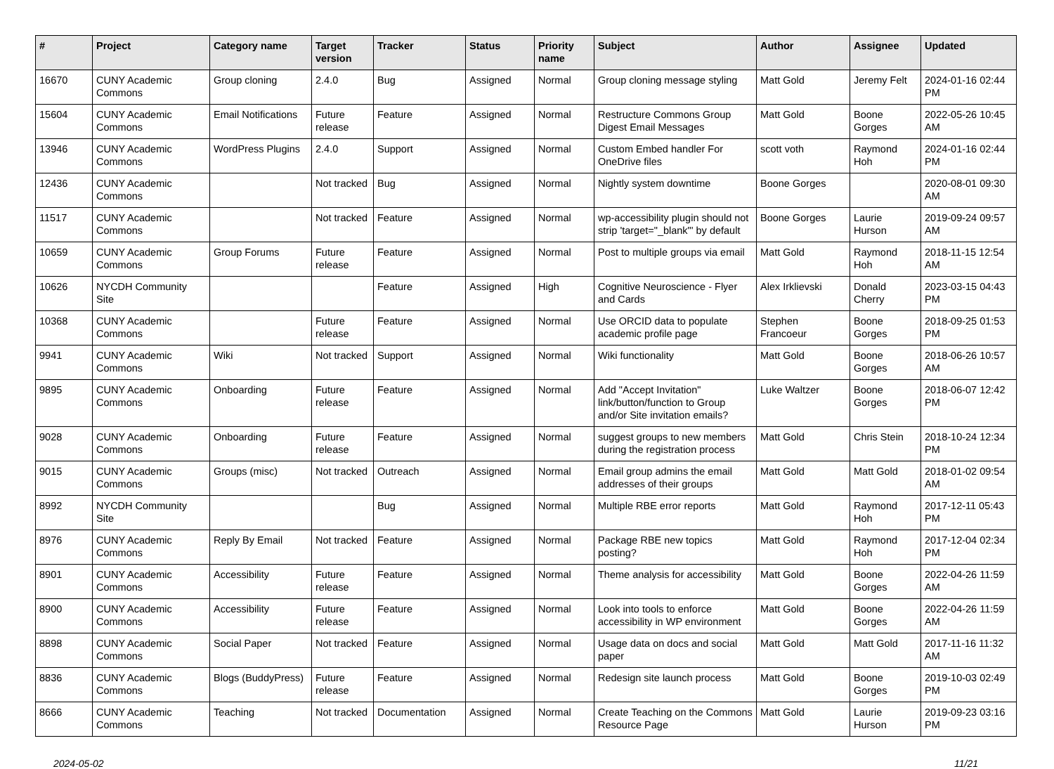| # | Project | Category name | Target version | Tracker | Status | Priority name | Subject | Author | Assignee | Updated |
| --- | --- | --- | --- | --- | --- | --- | --- | --- | --- | --- |
| 16670 | CUNY Academic Commons | Group cloning | 2.4.0 | Bug | Assigned | Normal | Group cloning message styling | Matt Gold | Jeremy Felt | 2024-01-16 02:44 PM |
| 15604 | CUNY Academic Commons | Email Notifications | Future release | Feature | Assigned | Normal | Restructure Commons Group Digest Email Messages | Matt Gold | Boone Gorges | 2022-05-26 10:45 AM |
| 13946 | CUNY Academic Commons | WordPress Plugins | 2.4.0 | Support | Assigned | Normal | Custom Embed handler For OneDrive files | scott voth | Raymond Hoh | 2024-01-16 02:44 PM |
| 12436 | CUNY Academic Commons | | Not tracked | Bug | Assigned | Normal | Nightly system downtime | Boone Gorges | | 2020-08-01 09:30 AM |
| 11517 | CUNY Academic Commons | | Not tracked | Feature | Assigned | Normal | wp-accessibility plugin should not strip 'target="_blank"' by default | Boone Gorges | Laurie Hurson | 2019-09-24 09:57 AM |
| 10659 | CUNY Academic Commons | Group Forums | Future release | Feature | Assigned | Normal | Post to multiple groups via email | Matt Gold | Raymond Hoh | 2018-11-15 12:54 AM |
| 10626 | NYCDH Community Site | | | Feature | Assigned | High | Cognitive Neuroscience - Flyer and Cards | Alex Irklievski | Donald Cherry | 2023-03-15 04:43 PM |
| 10368 | CUNY Academic Commons | | Future release | Feature | Assigned | Normal | Use ORCID data to populate academic profile page | Stephen Francoeur | Boone Gorges | 2018-09-25 01:53 PM |
| 9941 | CUNY Academic Commons | Wiki | Not tracked | Support | Assigned | Normal | Wiki functionality | Matt Gold | Boone Gorges | 2018-06-26 10:57 AM |
| 9895 | CUNY Academic Commons | Onboarding | Future release | Feature | Assigned | Normal | Add "Accept Invitation" link/button/function to Group and/or Site invitation emails? | Luke Waltzer | Boone Gorges | 2018-06-07 12:42 PM |
| 9028 | CUNY Academic Commons | Onboarding | Future release | Feature | Assigned | Normal | suggest groups to new members during the registration process | Matt Gold | Chris Stein | 2018-10-24 12:34 PM |
| 9015 | CUNY Academic Commons | Groups (misc) | Not tracked | Outreach | Assigned | Normal | Email group admins the email addresses of their groups | Matt Gold | Matt Gold | 2018-01-02 09:54 AM |
| 8992 | NYCDH Community Site | | | Bug | Assigned | Normal | Multiple RBE error reports | Matt Gold | Raymond Hoh | 2017-12-11 05:43 PM |
| 8976 | CUNY Academic Commons | Reply By Email | Not tracked | Feature | Assigned | Normal | Package RBE new topics posting? | Matt Gold | Raymond Hoh | 2017-12-04 02:34 PM |
| 8901 | CUNY Academic Commons | Accessibility | Future release | Feature | Assigned | Normal | Theme analysis for accessibility | Matt Gold | Boone Gorges | 2022-04-26 11:59 AM |
| 8900 | CUNY Academic Commons | Accessibility | Future release | Feature | Assigned | Normal | Look into tools to enforce accessibility in WP environment | Matt Gold | Boone Gorges | 2022-04-26 11:59 AM |
| 8898 | CUNY Academic Commons | Social Paper | Not tracked | Feature | Assigned | Normal | Usage data on docs and social paper | Matt Gold | Matt Gold | 2017-11-16 11:32 AM |
| 8836 | CUNY Academic Commons | Blogs (BuddyPress) | Future release | Feature | Assigned | Normal | Redesign site launch process | Matt Gold | Boone Gorges | 2019-10-03 02:49 PM |
| 8666 | CUNY Academic Commons | Teaching | Not tracked | Documentation | Assigned | Normal | Create Teaching on the Commons Resource Page | Matt Gold | Laurie Hurson | 2019-09-23 03:16 PM |
2024-05-02 11/21